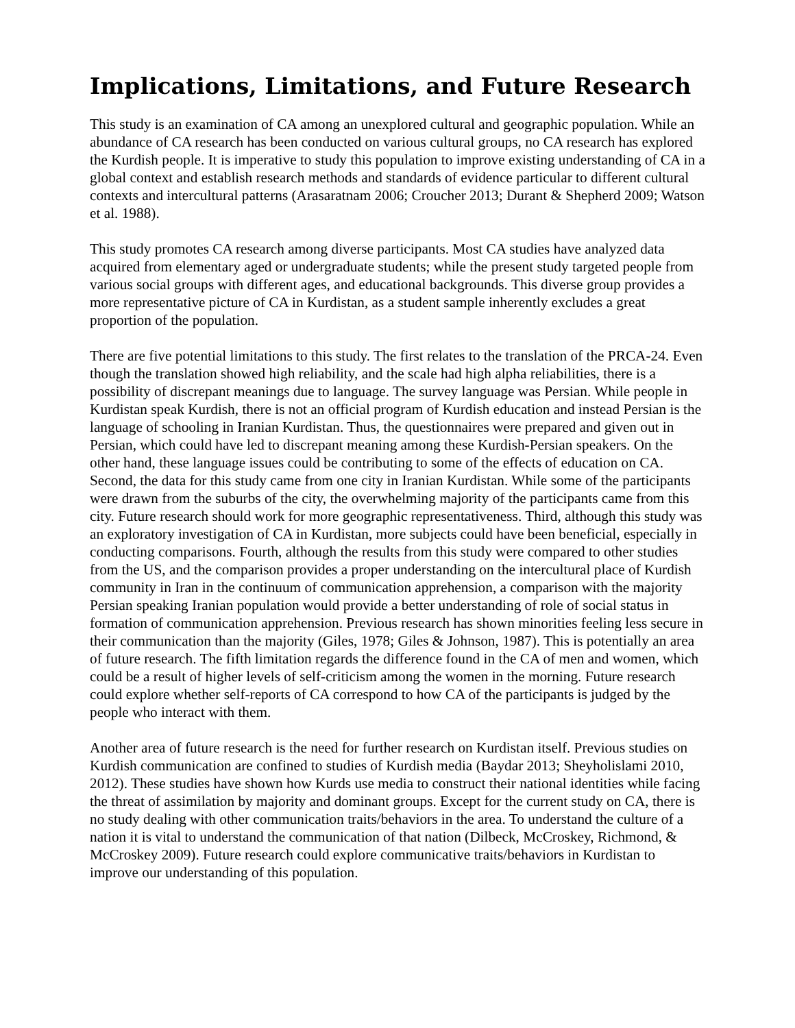Implications, Limitations, and Future Research
This study is an examination of CA among an unexplored cultural and geographic population. While an abundance of CA research has been conducted on various cultural groups, no CA research has explored the Kurdish people. It is imperative to study this population to improve existing understanding of CA in a global context and establish research methods and standards of evidence particular to different cultural contexts and intercultural patterns (Arasaratnam 2006; Croucher 2013; Durant & Shepherd 2009; Watson et al. 1988).
This study promotes CA research among diverse participants. Most CA studies have analyzed data acquired from elementary aged or undergraduate students; while the present study targeted people from various social groups with different ages, and educational backgrounds. This diverse group provides a more representative picture of CA in Kurdistan, as a student sample inherently excludes a great proportion of the population.
There are five potential limitations to this study. The first relates to the translation of the PRCA-24. Even though the translation showed high reliability, and the scale had high alpha reliabilities, there is a possibility of discrepant meanings due to language. The survey language was Persian. While people in Kurdistan speak Kurdish, there is not an official program of Kurdish education and instead Persian is the language of schooling in Iranian Kurdistan. Thus, the questionnaires were prepared and given out in Persian, which could have led to discrepant meaning among these Kurdish-Persian speakers. On the other hand, these language issues could be contributing to some of the effects of education on CA. Second, the data for this study came from one city in Iranian Kurdistan. While some of the participants were drawn from the suburbs of the city, the overwhelming majority of the participants came from this city. Future research should work for more geographic representativeness. Third, although this study was an exploratory investigation of CA in Kurdistan, more subjects could have been beneficial, especially in conducting comparisons. Fourth, although the results from this study were compared to other studies from the US, and the comparison provides a proper understanding on the intercultural place of Kurdish community in Iran in the continuum of communication apprehension, a comparison with the majority Persian speaking Iranian population would provide a better understanding of role of social status in formation of communication apprehension. Previous research has shown minorities feeling less secure in their communication than the majority (Giles, 1978; Giles & Johnson, 1987). This is potentially an area of future research. The fifth limitation regards the difference found in the CA of men and women, which could be a result of higher levels of self-criticism among the women in the morning. Future research could explore whether self-reports of CA correspond to how CA of the participants is judged by the people who interact with them.
Another area of future research is the need for further research on Kurdistan itself. Previous studies on Kurdish communication are confined to studies of Kurdish media (Baydar 2013; Sheyholislami 2010, 2012). These studies have shown how Kurds use media to construct their national identities while facing the threat of assimilation by majority and dominant groups. Except for the current study on CA, there is no study dealing with other communication traits/behaviors in the area. To understand the culture of a nation it is vital to understand the communication of that nation (Dilbeck, McCroskey, Richmond, & McCroskey 2009). Future research could explore communicative traits/behaviors in Kurdistan to improve our understanding of this population.